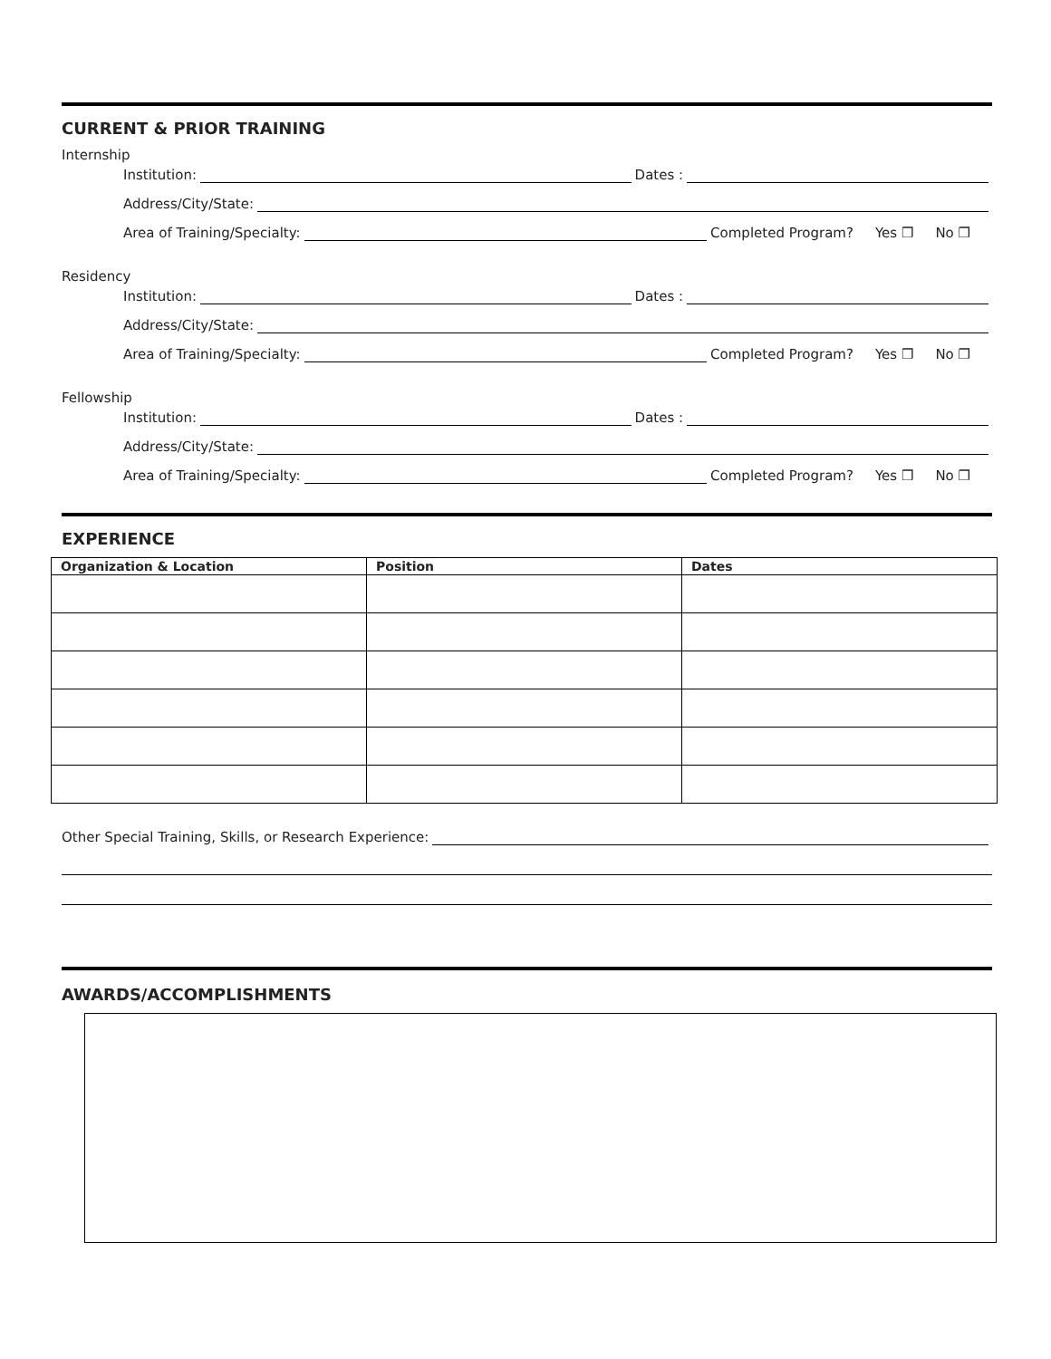CURRENT & PRIOR TRAINING
Internship
Institution: Dates :
Address/City/State:
Area of Training/Specialty: Completed Program? Yes ❒ No ❒
Residency
Institution: Dates :
Address/City/State:
Area of Training/Specialty: Completed Program? Yes ❒ No ❒
Fellowship
Institution: Dates :
Address/City/State:
Area of Training/Specialty: Completed Program? Yes ❒ No ❒
EXPERIENCE
| Organization & Location | Position | Dates |
| --- | --- | --- |
Other Special Training, Skills, or Research Experience:
AWARDS/ACCOMPLISHMENTS